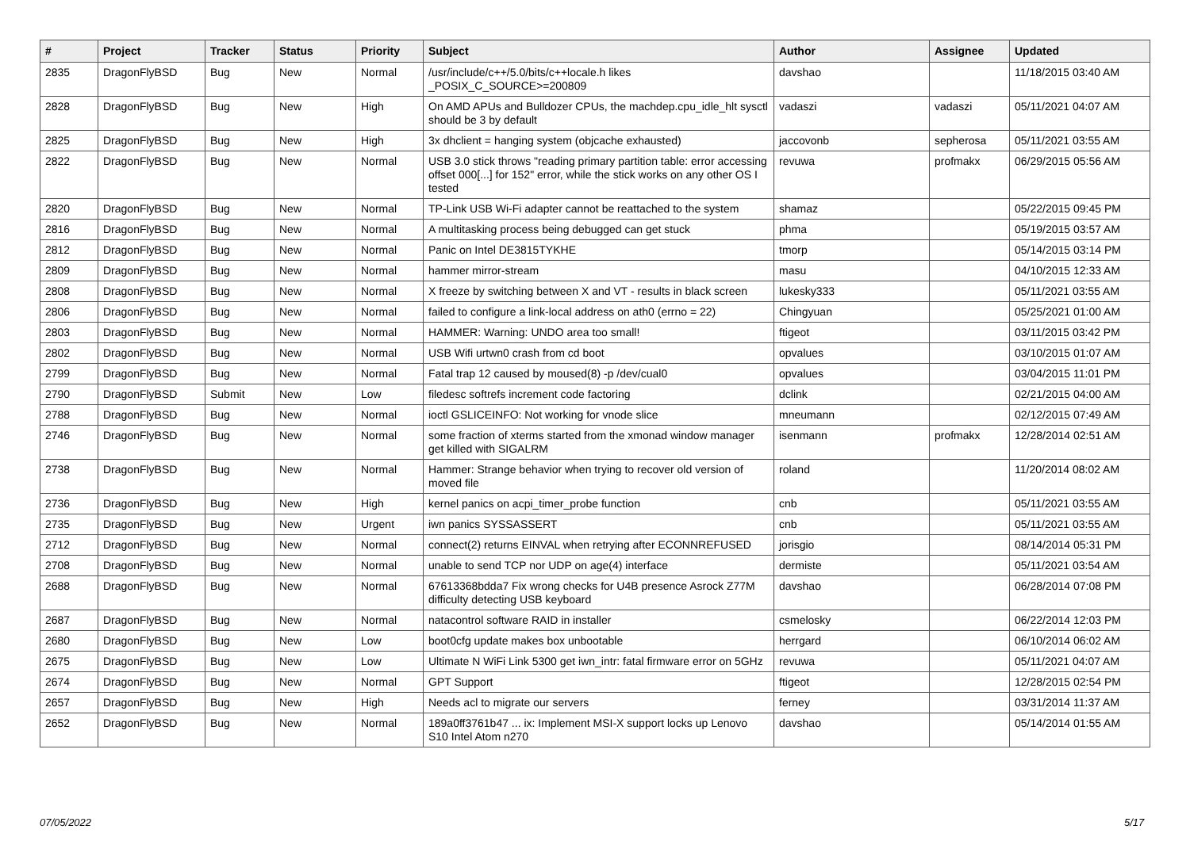| # | Project | Tracker | Status | Priority | Subject | Author | Assignee | Updated |
| --- | --- | --- | --- | --- | --- | --- | --- | --- |
| 2835 | DragonFlyBSD | Bug | New | Normal | /usr/include/c++/5.0/bits/c++locale.h likes _POSIX_C_SOURCE>=200809 | davshao | | 11/18/2015 03:40 AM |
| 2828 | DragonFlyBSD | Bug | New | High | On AMD APUs and Bulldozer CPUs, the machdep.cpu_idle_hlt sysctl should be 3 by default | vadaszi | vadaszi | 05/11/2021 04:07 AM |
| 2825 | DragonFlyBSD | Bug | New | High | 3x dhclient = hanging system (objcache exhausted) | jaccovonb | sepherosa | 05/11/2021 03:55 AM |
| 2822 | DragonFlyBSD | Bug | New | Normal | USB 3.0 stick throws "reading primary partition table: error accessing offset 000[...] for 152" error, while the stick works on any other OS I tested | revuwa | profmakx | 06/29/2015 05:56 AM |
| 2820 | DragonFlyBSD | Bug | New | Normal | TP-Link USB Wi-Fi adapter cannot be reattached to the system | shamaz | | 05/22/2015 09:45 PM |
| 2816 | DragonFlyBSD | Bug | New | Normal | A multitasking process being debugged can get stuck | phma | | 05/19/2015 03:57 AM |
| 2812 | DragonFlyBSD | Bug | New | Normal | Panic on Intel DE3815TYKHE | tmorp | | 05/14/2015 03:14 PM |
| 2809 | DragonFlyBSD | Bug | New | Normal | hammer mirror-stream | masu | | 04/10/2015 12:33 AM |
| 2808 | DragonFlyBSD | Bug | New | Normal | X freeze by switching between X and VT - results in black screen | lukesky333 | | 05/11/2021 03:55 AM |
| 2806 | DragonFlyBSD | Bug | New | Normal | failed to configure a link-local address on ath0 (errno = 22) | Chingyuan | | 05/25/2021 01:00 AM |
| 2803 | DragonFlyBSD | Bug | New | Normal | HAMMER: Warning: UNDO area too small! | ftigeot | | 03/11/2015 03:42 PM |
| 2802 | DragonFlyBSD | Bug | New | Normal | USB Wifi urtwn0 crash from cd boot | opvalues | | 03/10/2015 01:07 AM |
| 2799 | DragonFlyBSD | Bug | New | Normal | Fatal trap 12 caused by moused(8) -p /dev/cual0 | opvalues | | 03/04/2015 11:01 PM |
| 2790 | DragonFlyBSD | Submit | New | Low | filedesc softrefs increment code factoring | dclink | | 02/21/2015 04:00 AM |
| 2788 | DragonFlyBSD | Bug | New | Normal | ioctl GSLICEINFO: Not working for vnode slice | mneumann | | 02/12/2015 07:49 AM |
| 2746 | DragonFlyBSD | Bug | New | Normal | some fraction of xterms started from the xmonad window manager get killed with SIGALRM | isenmann | profmakx | 12/28/2014 02:51 AM |
| 2738 | DragonFlyBSD | Bug | New | Normal | Hammer: Strange behavior when trying to recover old version of moved file | roland | | 11/20/2014 08:02 AM |
| 2736 | DragonFlyBSD | Bug | New | High | kernel panics on acpi_timer_probe function | cnb | | 05/11/2021 03:55 AM |
| 2735 | DragonFlyBSD | Bug | New | Urgent | iwn panics SYSSASSERT | cnb | | 05/11/2021 03:55 AM |
| 2712 | DragonFlyBSD | Bug | New | Normal | connect(2) returns EINVAL when retrying after ECONNREFUSED | jorisgio | | 08/14/2014 05:31 PM |
| 2708 | DragonFlyBSD | Bug | New | Normal | unable to send TCP nor UDP on age(4) interface | dermiste | | 05/11/2021 03:54 AM |
| 2688 | DragonFlyBSD | Bug | New | Normal | 67613368bdda7 Fix wrong checks for U4B presence Asrock Z77M difficulty detecting USB keyboard | davshao | | 06/28/2014 07:08 PM |
| 2687 | DragonFlyBSD | Bug | New | Normal | natacontrol software RAID in installer | csmelosky | | 06/22/2014 12:03 PM |
| 2680 | DragonFlyBSD | Bug | New | Low | boot0cfg update makes box unbootable | herrgard | | 06/10/2014 06:02 AM |
| 2675 | DragonFlyBSD | Bug | New | Low | Ultimate N WiFi Link 5300 get iwn_intr: fatal firmware error on 5GHz | revuwa | | 05/11/2021 04:07 AM |
| 2674 | DragonFlyBSD | Bug | New | Normal | GPT Support | ftigeot | | 12/28/2015 02:54 PM |
| 2657 | DragonFlyBSD | Bug | New | High | Needs acl to migrate our servers | ferney | | 03/31/2014 11:37 AM |
| 2652 | DragonFlyBSD | Bug | New | Normal | 189a0ff3761b47 ... ix: Implement MSI-X support locks up Lenovo S10 Intel Atom n270 | davshao | | 05/14/2014 01:55 AM |
07/05/2022 5/17